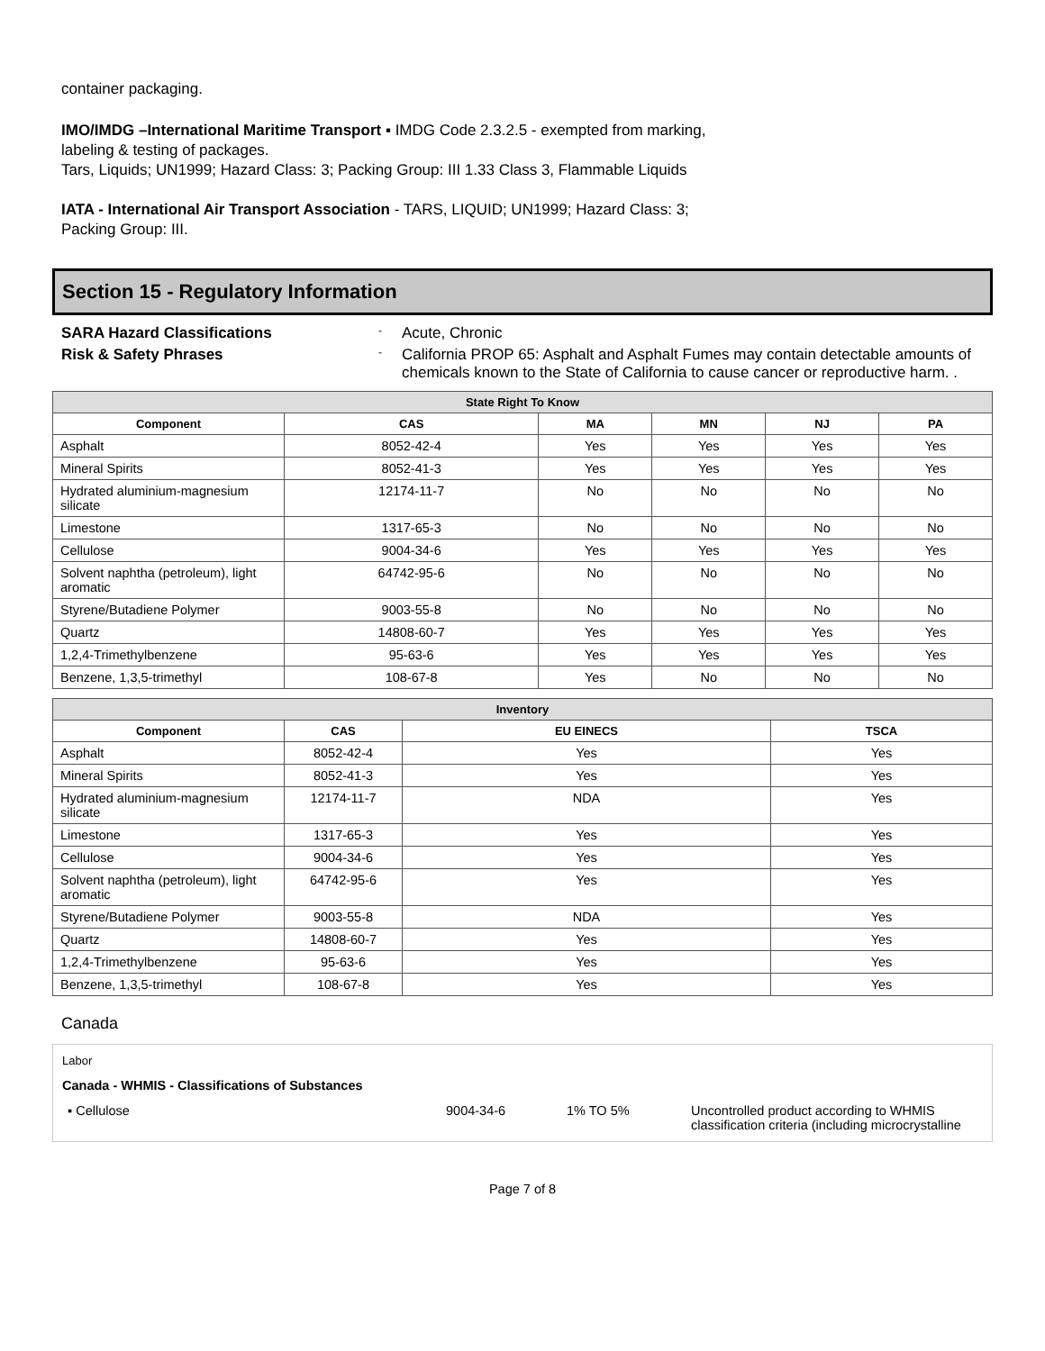container packaging.
IMO/IMDG –International Maritime Transport ▪ IMDG Code 2.3.2.5 - exempted from marking,
labeling & testing of packages.
Tars, Liquids; UN1999; Hazard Class: 3; Packing Group: III 1.33 Class 3, Flammable Liquids
IATA - International Air Transport Association - TARS, LIQUID; UN1999; Hazard Class: 3;
Packing Group: III.
Section 15 - Regulatory Information
SARA Hazard Classifications
-
Acute, Chronic
Risk & Safety Phrases
-
California PROP 65: Asphalt and Asphalt Fumes may contain detectable amounts of chemicals known to the State of California to cause cancer or reproductive harm. .
| State Right To Know | | | | | |
| --- | --- | --- | --- | --- | --- |
| Component | CAS | MA | MN | NJ | PA |
| Asphalt | 8052-42-4 | Yes | Yes | Yes | Yes |
| Mineral Spirits | 8052-41-3 | Yes | Yes | Yes | Yes |
| Hydrated aluminium-magnesium silicate | 12174-11-7 | No | No | No | No |
| Limestone | 1317-65-3 | No | No | No | No |
| Cellulose | 9004-34-6 | Yes | Yes | Yes | Yes |
| Solvent naphtha (petroleum), light aromatic | 64742-95-6 | No | No | No | No |
| Styrene/Butadiene Polymer | 9003-55-8 | No | No | No | No |
| Quartz | 14808-60-7 | Yes | Yes | Yes | Yes |
| 1,2,4-Trimethylbenzene | 95-63-6 | Yes | Yes | Yes | Yes |
| Benzene, 1,3,5-trimethyl | 108-67-8 | Yes | No | No | No |
| Inventory | | | |
| --- | --- | --- | --- |
| Component | CAS | EU EINECS | TSCA |
| Asphalt | 8052-42-4 | Yes | Yes |
| Mineral Spirits | 8052-41-3 | Yes | Yes |
| Hydrated aluminium-magnesium silicate | 12174-11-7 | NDA | Yes |
| Limestone | 1317-65-3 | Yes | Yes |
| Cellulose | 9004-34-6 | Yes | Yes |
| Solvent naphtha (petroleum), light aromatic | 64742-95-6 | Yes | Yes |
| Styrene/Butadiene Polymer | 9003-55-8 | NDA | Yes |
| Quartz | 14808-60-7 | Yes | Yes |
| 1,2,4-Trimethylbenzene | 95-63-6 | Yes | Yes |
| Benzene, 1,3,5-trimethyl | 108-67-8 | Yes | Yes |
Canada
Labor
Canada - WHMIS - Classifications of Substances
▪ Cellulose 9004-34-6 1% TO 5% Uncontrolled product according to WHMIS classification criteria (including microcrystalline
Page 7 of 8